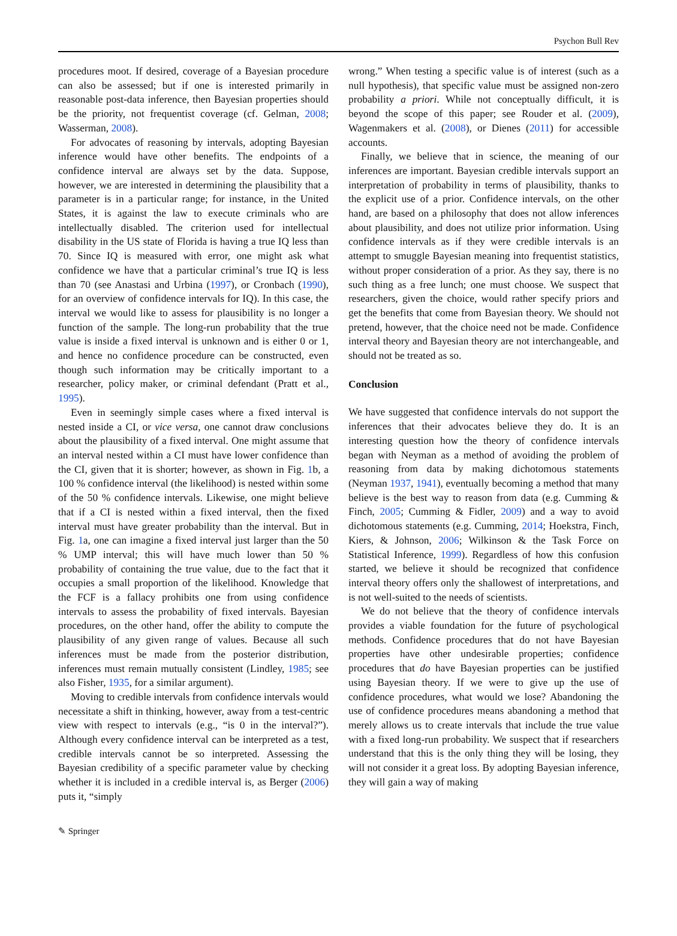Psychon Bull Rev
procedures moot. If desired, coverage of a Bayesian procedure can also be assessed; but if one is interested primarily in reasonable post-data inference, then Bayesian properties should be the priority, not frequentist coverage (cf. Gelman, 2008; Wasserman, 2008).
For advocates of reasoning by intervals, adopting Bayesian inference would have other benefits. The endpoints of a confidence interval are always set by the data. Suppose, however, we are interested in determining the plausibility that a parameter is in a particular range; for instance, in the United States, it is against the law to execute criminals who are intellectually disabled. The criterion used for intellectual disability in the US state of Florida is having a true IQ less than 70. Since IQ is measured with error, one might ask what confidence we have that a particular criminal’s true IQ is less than 70 (see Anastasi and Urbina (1997), or Cronbach (1990), for an overview of confidence intervals for IQ). In this case, the interval we would like to assess for plausibility is no longer a function of the sample. The long-run probability that the true value is inside a fixed interval is unknown and is either 0 or 1, and hence no confidence procedure can be constructed, even though such information may be critically important to a researcher, policy maker, or criminal defendant (Pratt et al., 1995).
Even in seemingly simple cases where a fixed interval is nested inside a CI, or vice versa, one cannot draw conclusions about the plausibility of a fixed interval. One might assume that an interval nested within a CI must have lower confidence than the CI, given that it is shorter; however, as shown in Fig. 1b, a 100 % confidence interval (the likelihood) is nested within some of the 50 % confidence intervals. Likewise, one might believe that if a CI is nested within a fixed interval, then the fixed interval must have greater probability than the interval. But in Fig. 1a, one can imagine a fixed interval just larger than the 50 % UMP interval; this will have much lower than 50 % probability of containing the true value, due to the fact that it occupies a small proportion of the likelihood. Knowledge that the FCF is a fallacy prohibits one from using confidence intervals to assess the probability of fixed intervals. Bayesian procedures, on the other hand, offer the ability to compute the plausibility of any given range of values. Because all such inferences must be made from the posterior distribution, inferences must remain mutually consistent (Lindley, 1985; see also Fisher, 1935, for a similar argument).
Moving to credible intervals from confidence intervals would necessitate a shift in thinking, however, away from a test-centric view with respect to intervals (e.g., “is 0 in the interval?”). Although every confidence interval can be interpreted as a test, credible intervals cannot be so interpreted. Assessing the Bayesian credibility of a specific parameter value by checking whether it is included in a credible interval is, as Berger (2006) puts it, “simply
wrong.” When testing a specific value is of interest (such as a null hypothesis), that specific value must be assigned non-zero probability a priori. While not conceptually difficult, it is beyond the scope of this paper; see Rouder et al. (2009), Wagenmakers et al. (2008), or Dienes (2011) for accessible accounts.
Finally, we believe that in science, the meaning of our inferences are important. Bayesian credible intervals support an interpretation of probability in terms of plausibility, thanks to the explicit use of a prior. Confidence intervals, on the other hand, are based on a philosophy that does not allow inferences about plausibility, and does not utilize prior information. Using confidence intervals as if they were credible intervals is an attempt to smuggle Bayesian meaning into frequentist statistics, without proper consideration of a prior. As they say, there is no such thing as a free lunch; one must choose. We suspect that researchers, given the choice, would rather specify priors and get the benefits that come from Bayesian theory. We should not pretend, however, that the choice need not be made. Confidence interval theory and Bayesian theory are not interchangeable, and should not be treated as so.
Conclusion
We have suggested that confidence intervals do not support the inferences that their advocates believe they do. It is an interesting question how the theory of confidence intervals began with Neyman as a method of avoiding the problem of reasoning from data by making dichotomous statements (Neyman 1937, 1941), eventually becoming a method that many believe is the best way to reason from data (e.g. Cumming & Finch, 2005; Cumming & Fidler, 2009) and a way to avoid dichotomous statements (e.g. Cumming, 2014; Hoekstra, Finch, Kiers, & Johnson, 2006; Wilkinson & the Task Force on Statistical Inference, 1999). Regardless of how this confusion started, we believe it should be recognized that confidence interval theory offers only the shallowest of interpretations, and is not well-suited to the needs of scientists.
We do not believe that the theory of confidence intervals provides a viable foundation for the future of psychological methods. Confidence procedures that do not have Bayesian properties have other undesirable properties; confidence procedures that do have Bayesian properties can be justified using Bayesian theory. If we were to give up the use of confidence procedures, what would we lose? Abandoning the use of confidence procedures means abandoning a method that merely allows us to create intervals that include the true value with a fixed long-run probability. We suspect that if researchers understand that this is the only thing they will be losing, they will not consider it a great loss. By adopting Bayesian inference, they will gain a way of making
✎ Springer